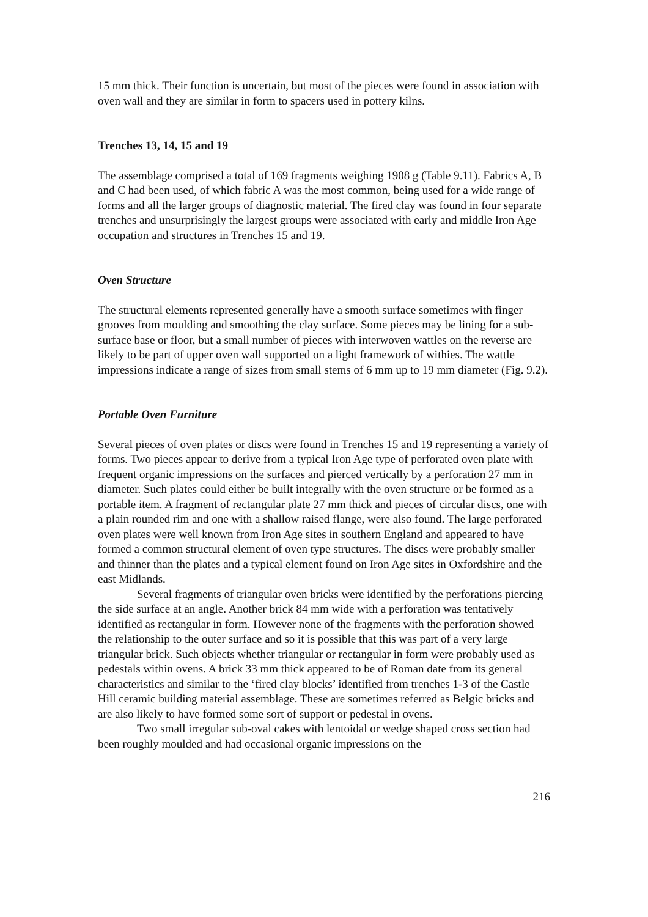15 mm thick. Their function is uncertain, but most of the pieces were found in association with oven wall and they are similar in form to spacers used in pottery kilns.
Trenches 13, 14, 15 and 19
The assemblage comprised a total of 169 fragments weighing 1908 g (Table 9.11). Fabrics A, B and C had been used, of which fabric A was the most common, being used for a wide range of forms and all the larger groups of diagnostic material. The fired clay was found in four separate trenches and unsurprisingly the largest groups were associated with early and middle Iron Age occupation and structures in Trenches 15 and 19.
Oven Structure
The structural elements represented generally have a smooth surface sometimes with finger grooves from moulding and smoothing the clay surface. Some pieces may be lining for a sub-surface base or floor, but a small number of pieces with interwoven wattles on the reverse are likely to be part of upper oven wall supported on a light framework of withies. The wattle impressions indicate a range of sizes from small stems of 6 mm up to 19 mm diameter (Fig. 9.2).
Portable Oven Furniture
Several pieces of oven plates or discs were found in Trenches 15 and 19 representing a variety of forms. Two pieces appear to derive from a typical Iron Age type of perforated oven plate with frequent organic impressions on the surfaces and pierced vertically by a perforation 27 mm in diameter. Such plates could either be built integrally with the oven structure or be formed as a portable item. A fragment of rectangular plate 27 mm thick and pieces of circular discs, one with a plain rounded rim and one with a shallow raised flange, were also found. The large perforated oven plates were well known from Iron Age sites in southern England and appeared to have formed a common structural element of oven type structures. The discs were probably smaller and thinner than the plates and a typical element found on Iron Age sites in Oxfordshire and the east Midlands.
Several fragments of triangular oven bricks were identified by the perforations piercing the side surface at an angle. Another brick 84 mm wide with a perforation was tentatively identified as rectangular in form. However none of the fragments with the perforation showed the relationship to the outer surface and so it is possible that this was part of a very large triangular brick. Such objects whether triangular or rectangular in form were probably used as pedestals within ovens. A brick 33 mm thick appeared to be of Roman date from its general characteristics and similar to the ‘fired clay blocks’ identified from trenches 1-3 of the Castle Hill ceramic building material assemblage. These are sometimes referred as Belgic bricks and are also likely to have formed some sort of support or pedestal in ovens.
Two small irregular sub-oval cakes with lentoidal or wedge shaped cross section had been roughly moulded and had occasional organic impressions on the
216